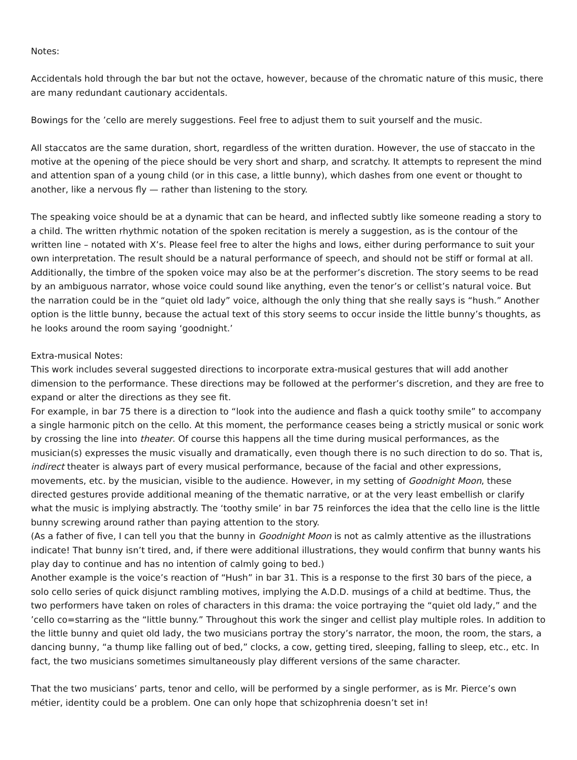Notes:
Accidentals hold through the bar but not the octave, however, because of the chromatic nature of this music, there are many redundant cautionary accidentals.
Bowings for the ’cello are merely suggestions. Feel free to adjust them to suit yourself and the music.
All staccatos are the same duration, short, regardless of the written duration. However, the use of staccato in the motive at the opening of the piece should be very short and sharp, and scratchy. It attempts to represent the mind and attention span of a young child (or in this case, a little bunny), which dashes from one event or thought to another, like a nervous fly — rather than listening to the story.
The speaking voice should be at a dynamic that can be heard, and inflected subtly like someone reading a story to a child. The written rhythmic notation of the spoken recitation is merely a suggestion, as is the contour of the written line – notated with X’s. Please feel free to alter the highs and lows, either during performance to suit your own interpretation. The result should be a natural performance of speech, and should not be stiff or formal at all. Additionally, the timbre of the spoken voice may also be at the performer’s discretion. The story seems to be read by an ambiguous narrator, whose voice could sound like anything, even the tenor’s or cellist’s natural voice. But the narration could be in the “quiet old lady” voice, although the only thing that she really says is “hush.” Another option is the little bunny, because the actual text of this story seems to occur inside the little bunny’s thoughts, as he looks around the room saying ‘goodnight.’
Extra-musical Notes:
This work includes several suggested directions to incorporate extra-musical gestures that will add another dimension to the performance. These directions may be followed at the performer’s discretion, and they are free to expand or alter the directions as they see fit.
For example, in bar 75 there is a direction to “look into the audience and flash a quick toothy smile” to accompany a single harmonic pitch on the cello. At this moment, the performance ceases being a strictly musical or sonic work by crossing the line into theater. Of course this happens all the time during musical performances, as the musician(s) expresses the music visually and dramatically, even though there is no such direction to do so. That is, indirect theater is always part of every musical performance, because of the facial and other expressions, movements, etc. by the musician, visible to the audience. However, in my setting of Goodnight Moon, these directed gestures provide additional meaning of the thematic narrative, or at the very least embellish or clarify what the music is implying abstractly. The ‘toothy smile’ in bar 75 reinforces the idea that the cello line is the little bunny screwing around rather than paying attention to the story.
(As a father of five, I can tell you that the bunny in Goodnight Moon is not as calmly attentive as the illustrations indicate! That bunny isn’t tired, and, if there were additional illustrations, they would confirm that bunny wants his play day to continue and has no intention of calmly going to bed.)
Another example is the voice’s reaction of “Hush” in bar 31. This is a response to the first 30 bars of the piece, a solo cello series of quick disjunct rambling motives, implying the A.D.D. musings of a child at bedtime. Thus, the two performers have taken on roles of characters in this drama: the voice portraying the “quiet old lady,” and the ’cello co=starring as the “little bunny.” Throughout this work the singer and cellist play multiple roles. In addition to the little bunny and quiet old lady, the two musicians portray the story’s narrator, the moon, the room, the stars, a dancing bunny, “a thump like falling out of bed,” clocks, a cow, getting tired, sleeping, falling to sleep, etc., etc. In fact, the two musicians sometimes simultaneously play different versions of the same character.
That the two musicians’ parts, tenor and cello, will be performed by a single performer, as is Mr. Pierce’s own métier, identity could be a problem. One can only hope that schizophrenia doesn’t set in!